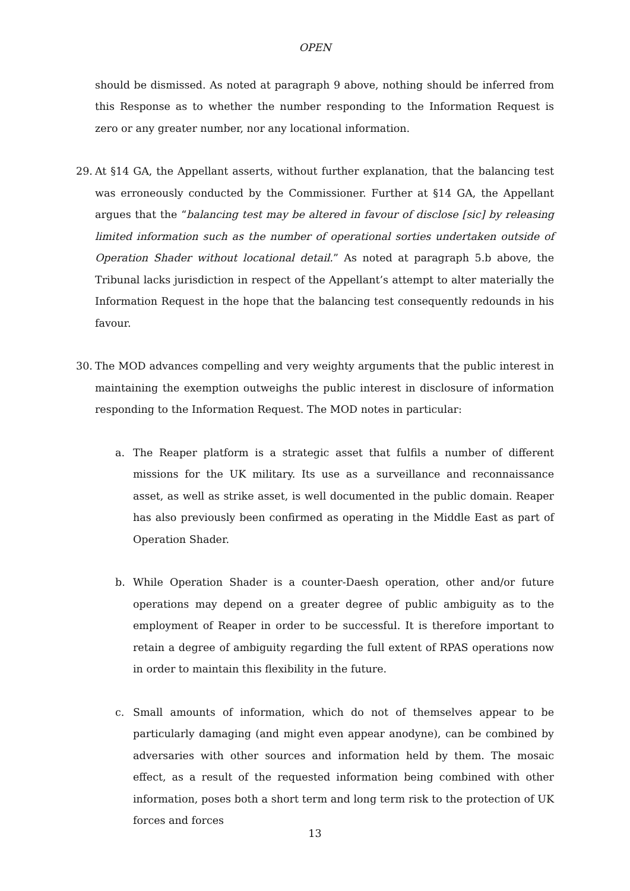OPEN
should be dismissed. As noted at paragraph 9 above, nothing should be inferred from this Response as to whether the number responding to the Information Request is zero or any greater number, nor any locational information.
29. At §14 GA, the Appellant asserts, without further explanation, that the balancing test was erroneously conducted by the Commissioner. Further at §14 GA, the Appellant argues that the “balancing test may be altered in favour of disclose [sic] by releasing limited information such as the number of operational sorties undertaken outside of Operation Shader without locational detail.” As noted at paragraph 5.b above, the Tribunal lacks jurisdiction in respect of the Appellant’s attempt to alter materially the Information Request in the hope that the balancing test consequently redounds in his favour.
30. The MOD advances compelling and very weighty arguments that the public interest in maintaining the exemption outweighs the public interest in disclosure of information responding to the Information Request. The MOD notes in particular:
a. The Reaper platform is a strategic asset that fulfils a number of different missions for the UK military. Its use as a surveillance and reconnaissance asset, as well as strike asset, is well documented in the public domain. Reaper has also previously been confirmed as operating in the Middle East as part of Operation Shader.
b. While Operation Shader is a counter-Daesh operation, other and/or future operations may depend on a greater degree of public ambiguity as to the employment of Reaper in order to be successful. It is therefore important to retain a degree of ambiguity regarding the full extent of RPAS operations now in order to maintain this flexibility in the future.
c. Small amounts of information, which do not of themselves appear to be particularly damaging (and might even appear anodyne), can be combined by adversaries with other sources and information held by them. The mosaic effect, as a result of the requested information being combined with other information, poses both a short term and long term risk to the protection of UK forces and forces
13